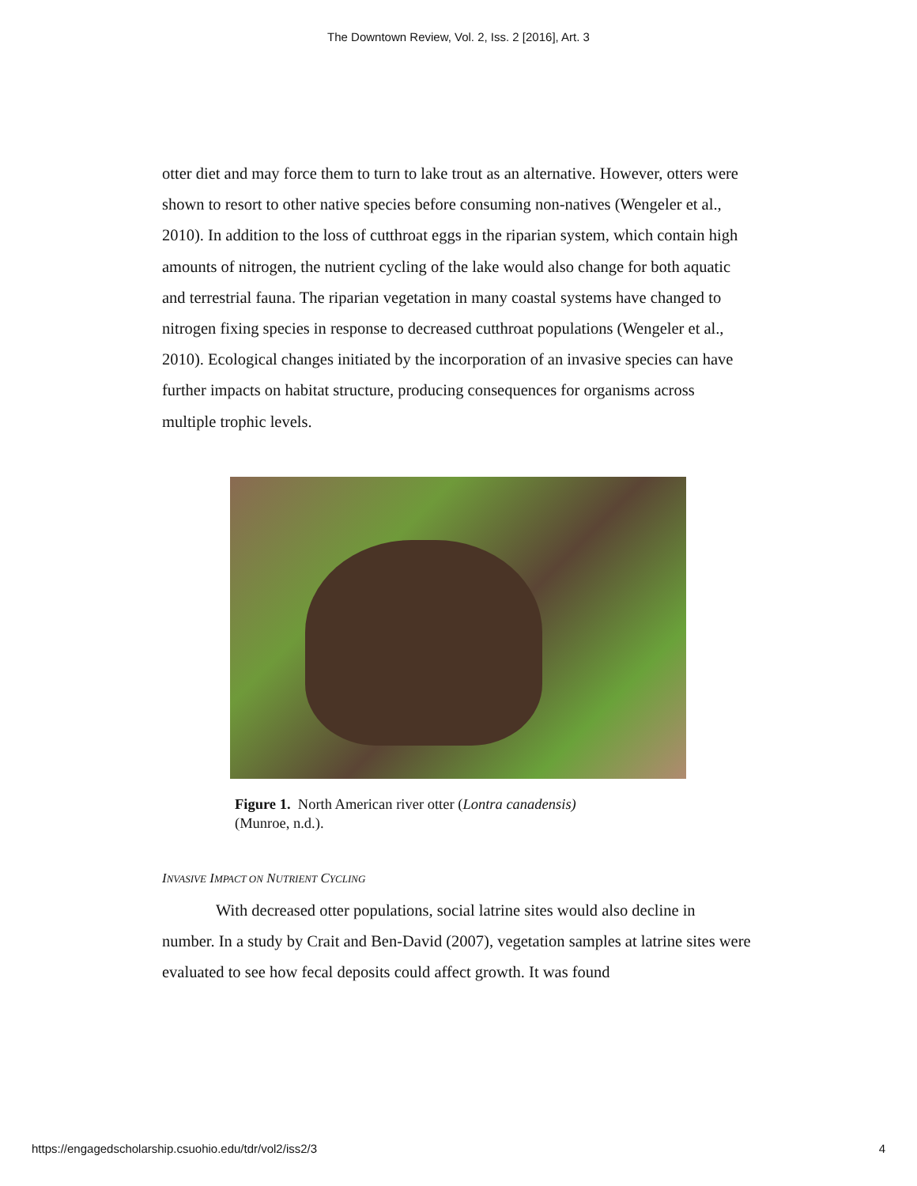The Downtown Review, Vol. 2, Iss. 2 [2016], Art. 3
otter diet and may force them to turn to lake trout as an alternative. However, otters were shown to resort to other native species before consuming non-natives (Wengeler et al., 2010). In addition to the loss of cutthroat eggs in the riparian system, which contain high amounts of nitrogen, the nutrient cycling of the lake would also change for both aquatic and terrestrial fauna. The riparian vegetation in many coastal systems have changed to nitrogen fixing species in response to decreased cutthroat populations (Wengeler et al., 2010). Ecological changes initiated by the incorporation of an invasive species can have further impacts on habitat structure, producing consequences for organisms across multiple trophic levels.
Figure 1. North American river otter (Lontra canadensis)
(Munroe, n.d.).
INVASIVE IMPACT ON NUTRIENT CYCLING
With decreased otter populations, social latrine sites would also decline in number. In a study by Crait and Ben-David (2007), vegetation samples at latrine sites were evaluated to see how fecal deposits could affect growth. It was found
https://engagedscholarship.csuohio.edu/tdr/vol2/iss2/3 4